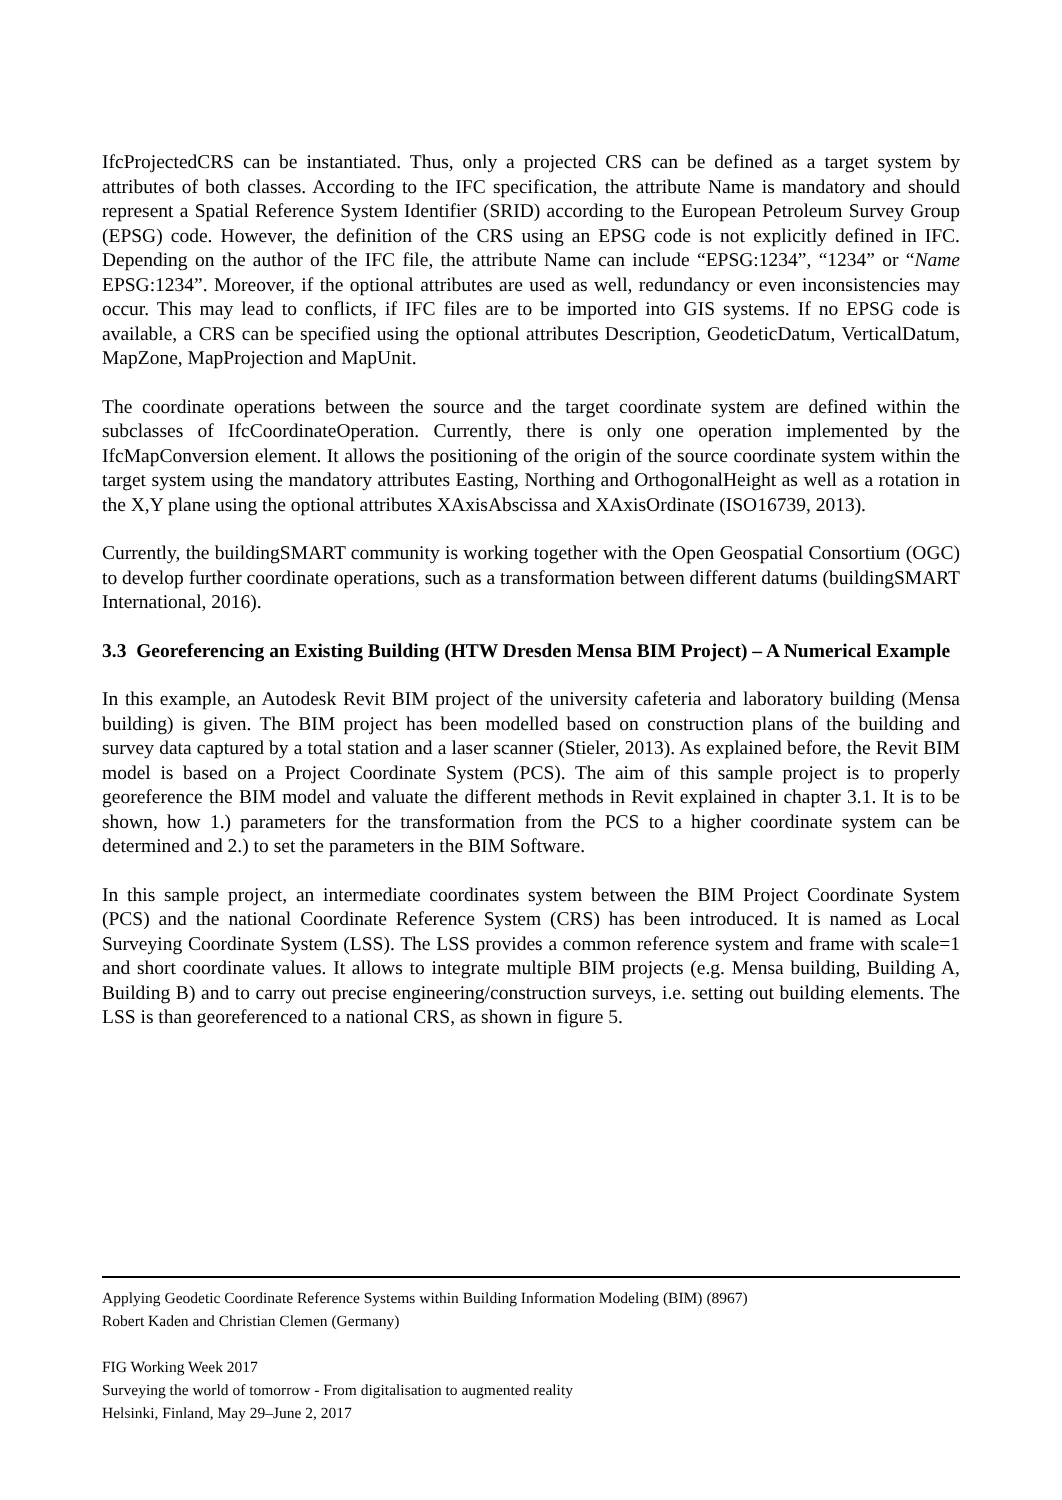IfcProjectedCRS can be instantiated. Thus, only a projected CRS can be defined as a target system by attributes of both classes. According to the IFC specification, the attribute Name is mandatory and should represent a Spatial Reference System Identifier (SRID) according to the European Petroleum Survey Group (EPSG) code. However, the definition of the CRS using an EPSG code is not explicitly defined in IFC. Depending on the author of the IFC file, the attribute Name can include “EPSG:1234”, “1234” or “Name EPSG:1234”. Moreover, if the optional attributes are used as well, redundancy or even inconsistencies may occur. This may lead to conflicts, if IFC files are to be imported into GIS systems. If no EPSG code is available, a CRS can be specified using the optional attributes Description, GeodeticDatum, VerticalDatum, MapZone, MapProjection and MapUnit.
The coordinate operations between the source and the target coordinate system are defined within the subclasses of IfcCoordinateOperation. Currently, there is only one operation implemented by the IfcMapConversion element. It allows the positioning of the origin of the source coordinate system within the target system using the mandatory attributes Easting, Northing and OrthogonalHeight as well as a rotation in the X,Y plane using the optional attributes XAxisAbscissa and XAxisOrdinate (ISO16739, 2013).
Currently, the buildingSMART community is working together with the Open Geospatial Consortium (OGC) to develop further coordinate operations, such as a transformation between different datums (buildingSMART International, 2016).
3.3 Georeferencing an Existing Building (HTW Dresden Mensa BIM Project) – A Numerical Example
In this example, an Autodesk Revit BIM project of the university cafeteria and laboratory building (Mensa building) is given. The BIM project has been modelled based on construction plans of the building and survey data captured by a total station and a laser scanner (Stieler, 2013). As explained before, the Revit BIM model is based on a Project Coordinate System (PCS). The aim of this sample project is to properly georeference the BIM model and valuate the different methods in Revit explained in chapter 3.1. It is to be shown, how 1.) parameters for the transformation from the PCS to a higher coordinate system can be determined and 2.) to set the parameters in the BIM Software.
In this sample project, an intermediate coordinates system between the BIM Project Coordinate System (PCS) and the national Coordinate Reference System (CRS) has been introduced. It is named as Local Surveying Coordinate System (LSS). The LSS provides a common reference system and frame with scale=1 and short coordinate values. It allows to integrate multiple BIM projects (e.g. Mensa building, Building A, Building B) and to carry out precise engineering/construction surveys, i.e. setting out building elements. The LSS is than georeferenced to a national CRS, as shown in figure 5.
Applying Geodetic Coordinate Reference Systems within Building Information Modeling (BIM) (8967)
Robert Kaden and Christian Clemen (Germany)
FIG Working Week 2017
Surveying the world of tomorrow - From digitalisation to augmented reality
Helsinki, Finland, May 29–June 2, 2017